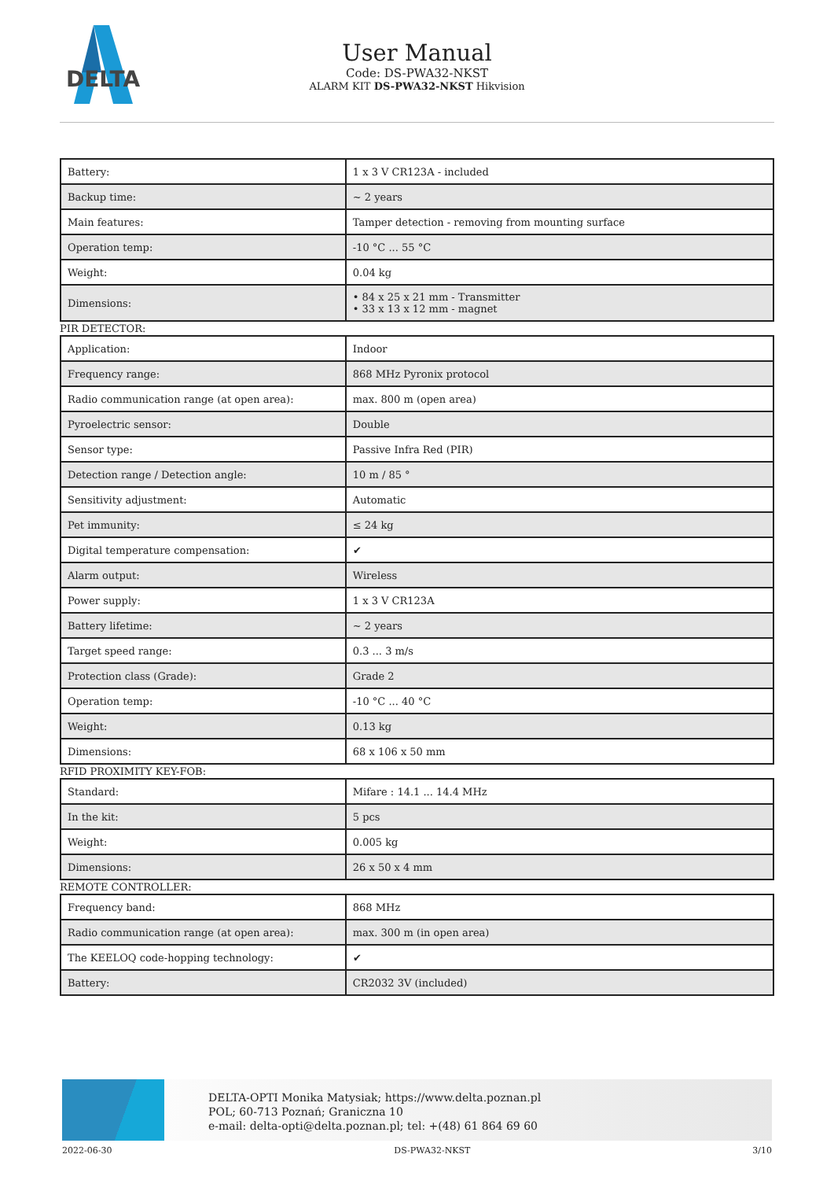DELTA
User Manual
Code: DS-PWA32-NKST
ALARM KIT DS-PWA32-NKST Hikvision
| Battery: | 1 x 3 V CR123A - included |
| Backup time: | ~ 2 years |
| Main features: | Tamper detection - removing from mounting surface |
| Operation temp: | -10 °C ... 55 °C |
| Weight: | 0.04 kg |
| Dimensions: | • 84 x 25 x 21 mm - Transmitter • 33 x 13 x 12 mm - magnet |
PIR DETECTOR:
| Application: | Indoor |
| Frequency range: | 868 MHz Pyronix protocol |
| Radio communication range (at open area): | max. 800 m (open area) |
| Pyroelectric sensor: | Double |
| Sensor type: | Passive Infra Red (PIR) |
| Detection range / Detection angle: | 10 m / 85 ° |
| Sensitivity adjustment: | Automatic |
| Pet immunity: | ≤ 24 kg |
| Digital temperature compensation: | ✔ |
| Alarm output: | Wireless |
| Power supply: | 1 x 3 V CR123A |
| Battery lifetime: | ~ 2 years |
| Target speed range: | 0.3 ... 3 m/s |
| Protection class (Grade): | Grade 2 |
| Operation temp: | -10 °C ... 40 °C |
| Weight: | 0.13 kg |
| Dimensions: | 68 x 106 x 50 mm |
RFID PROXIMITY KEY-FOB:
| Standard: | Mifare : 14.1 ... 14.4 MHz |
| In the kit: | 5 pcs |
| Weight: | 0.005 kg |
| Dimensions: | 26 x 50 x 4 mm |
REMOTE CONTROLLER:
| Frequency band: | 868 MHz |
| Radio communication range (at open area): | max. 300 m (in open area) |
| The KEELOQ code-hopping technology: | ✔ |
| Battery: | CR2032 3V (included) |
DELTA-OPTI Monika Matysiak; https://www.delta.poznan.pl
POL; 60-713 Poznań; Graniczna 10
e-mail: delta-opti@delta.poznan.pl; tel: +(48) 61 864 69 60
2022-06-30 DS-PWA32-NKST 3/10